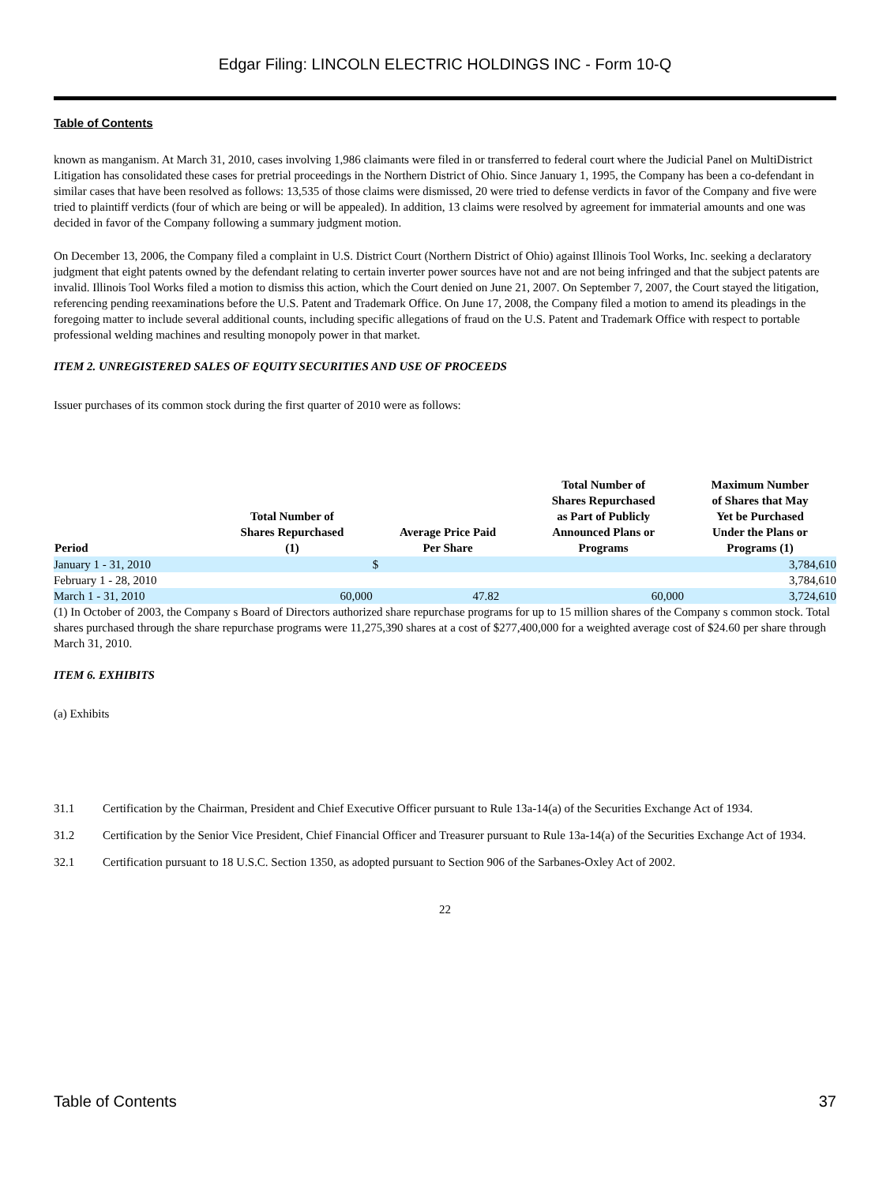Edgar Filing: LINCOLN ELECTRIC HOLDINGS INC - Form 10-Q
Table of Contents
known as manganism. At March 31, 2010, cases involving 1,986 claimants were filed in or transferred to federal court where the Judicial Panel on MultiDistrict Litigation has consolidated these cases for pretrial proceedings in the Northern District of Ohio. Since January 1, 1995, the Company has been a co-defendant in similar cases that have been resolved as follows: 13,535 of those claims were dismissed, 20 were tried to defense verdicts in favor of the Company and five were tried to plaintiff verdicts (four of which are being or will be appealed). In addition, 13 claims were resolved by agreement for immaterial amounts and one was decided in favor of the Company following a summary judgment motion.
On December 13, 2006, the Company filed a complaint in U.S. District Court (Northern District of Ohio) against Illinois Tool Works, Inc. seeking a declaratory judgment that eight patents owned by the defendant relating to certain inverter power sources have not and are not being infringed and that the subject patents are invalid. Illinois Tool Works filed a motion to dismiss this action, which the Court denied on June 21, 2007. On September 7, 2007, the Court stayed the litigation, referencing pending reexaminations before the U.S. Patent and Trademark Office. On June 17, 2008, the Company filed a motion to amend its pleadings in the foregoing matter to include several additional counts, including specific allegations of fraud on the U.S. Patent and Trademark Office with respect to portable professional welding machines and resulting monopoly power in that market.
ITEM 2. UNREGISTERED SALES OF EQUITY SECURITIES AND USE OF PROCEEDS
Issuer purchases of its common stock during the first quarter of 2010 were as follows:
| Period | Total Number of Shares Repurchased (1) | Average Price Paid Per Share | Total Number of Shares Repurchased as Part of Publicly Announced Plans or Programs | Maximum Number of Shares that May Yet be Purchased Under the Plans or Programs (1) |
| --- | --- | --- | --- | --- |
| January 1 - 31, 2010 | | $ | | 3,784,610 |
| February 1 - 28, 2010 | | | | 3,784,610 |
| March 1 - 31, 2010 | 60,000 | 47.82 | 60,000 | 3,724,610 |
(1) In October of 2003, the Company s Board of Directors authorized share repurchase programs for up to 15 million shares of the Company s common stock. Total shares purchased through the share repurchase programs were 11,275,390 shares at a cost of $277,400,000 for a weighted average cost of $24.60 per share through March 31, 2010.
ITEM 6. EXHIBITS
(a) Exhibits
31.1 Certification by the Chairman, President and Chief Executive Officer pursuant to Rule 13a-14(a) of the Securities Exchange Act of 1934.
31.2 Certification by the Senior Vice President, Chief Financial Officer and Treasurer pursuant to Rule 13a-14(a) of the Securities Exchange Act of 1934.
32.1 Certification pursuant to 18 U.S.C. Section 1350, as adopted pursuant to Section 906 of the Sarbanes-Oxley Act of 2002.
22
Table of Contents 37